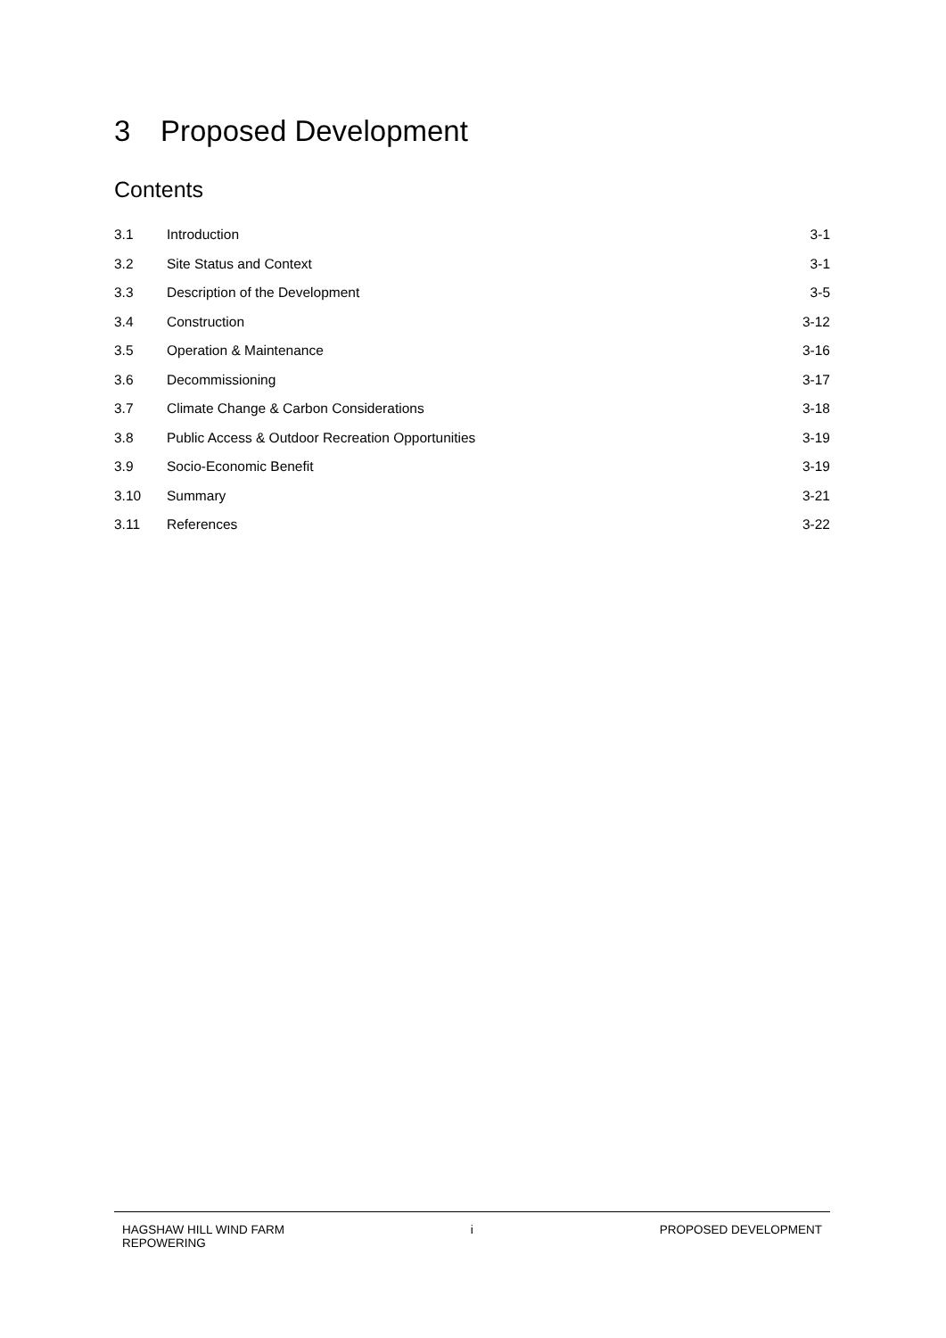3 Proposed Development
Contents
3.1 Introduction 3-1
3.2 Site Status and Context 3-1
3.3 Description of the Development 3-5
3.4 Construction 3-12
3.5 Operation & Maintenance 3-16
3.6 Decommissioning 3-17
3.7 Climate Change & Carbon Considerations
3-18
3.8 Public Access & Outdoor Recreation Opportunities
3-19
3.9 Socio-Economic Benefit 3-19
3.10 Summary 3-21
3.11 References 3-22
HAGSHAW HILL WIND FARM
REPOWERING
i PROPOSED DEVELOPMENT